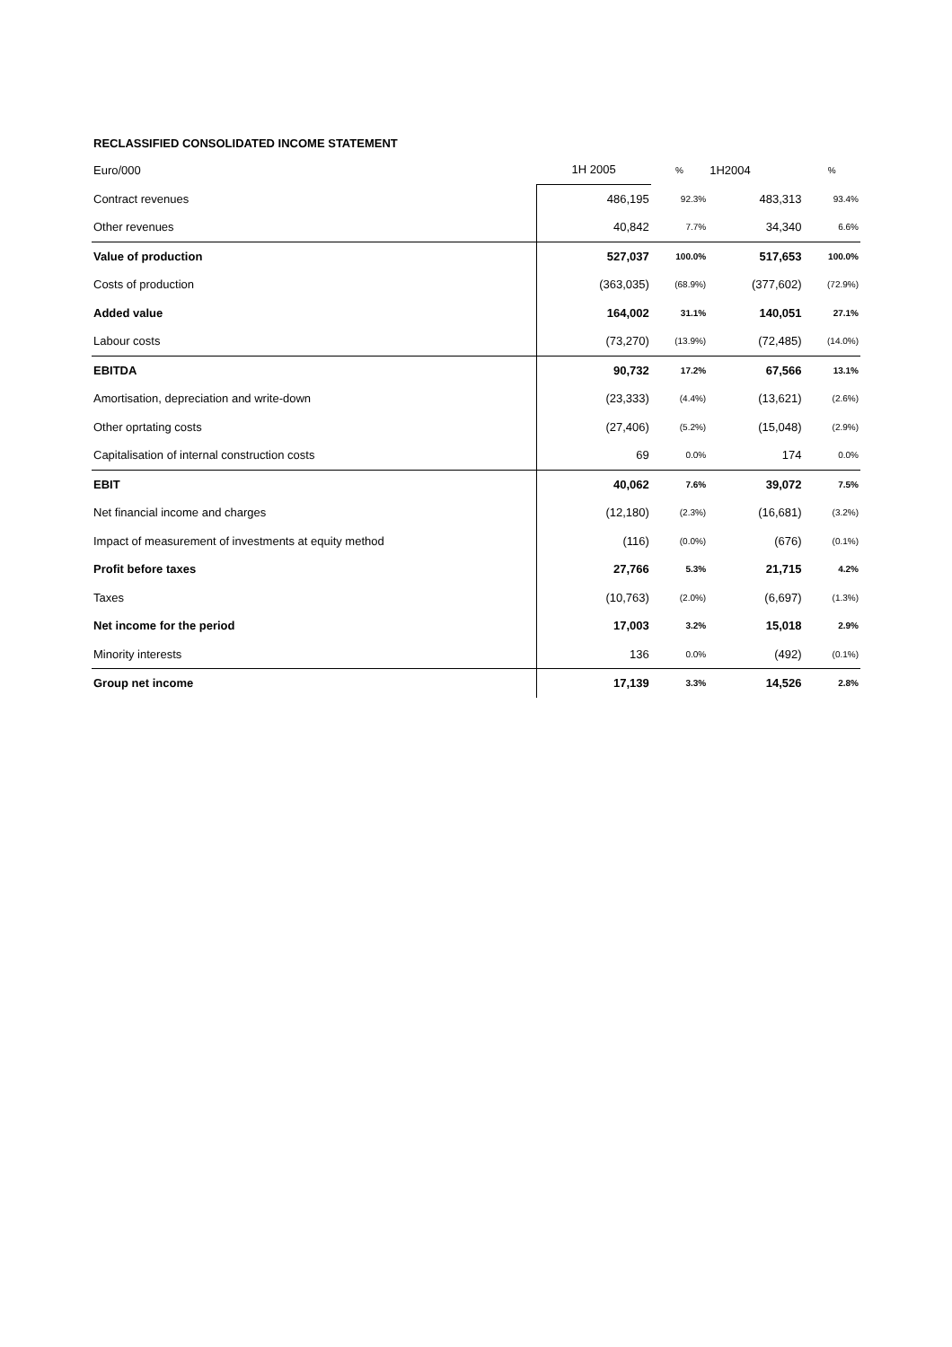RECLASSIFIED CONSOLIDATED INCOME STATEMENT
| Euro/000 | 1H 2005 | % | 1H2004 | % |
| --- | --- | --- | --- | --- |
| Contract revenues | 486,195 | 92.3% | 483,313 | 93.4% |
| Other revenues | 40,842 | 7.7% | 34,340 | 6.6% |
| Value of production | 527,037 | 100.0% | 517,653 | 100.0% |
| Costs of production | (363,035) | (68.9%) | (377,602) | (72.9%) |
| Added value | 164,002 | 31.1% | 140,051 | 27.1% |
| Labour costs | (73,270) | (13.9%) | (72,485) | (14.0%) |
| EBITDA | 90,732 | 17.2% | 67,566 | 13.1% |
| Amortisation, depreciation and write-down | (23,333) | (4.4%) | (13,621) | (2.6%) |
| Other oprtating costs | (27,406) | (5.2%) | (15,048) | (2.9%) |
| Capitalisation of internal construction costs | 69 | 0.0% | 174 | 0.0% |
| EBIT | 40,062 | 7.6% | 39,072 | 7.5% |
| Net financial income and charges | (12,180) | (2.3%) | (16,681) | (3.2%) |
| Impact of measurement of investments at equity method | (116) | (0.0%) | (676) | (0.1%) |
| Profit before taxes | 27,766 | 5.3% | 21,715 | 4.2% |
| Taxes | (10,763) | (2.0%) | (6,697) | (1.3%) |
| Net income for the period | 17,003 | 3.2% | 15,018 | 2.9% |
| Minority interests | 136 | 0.0% | (492) | (0.1%) |
| Group net income | 17,139 | 3.3% | 14,526 | 2.8% |